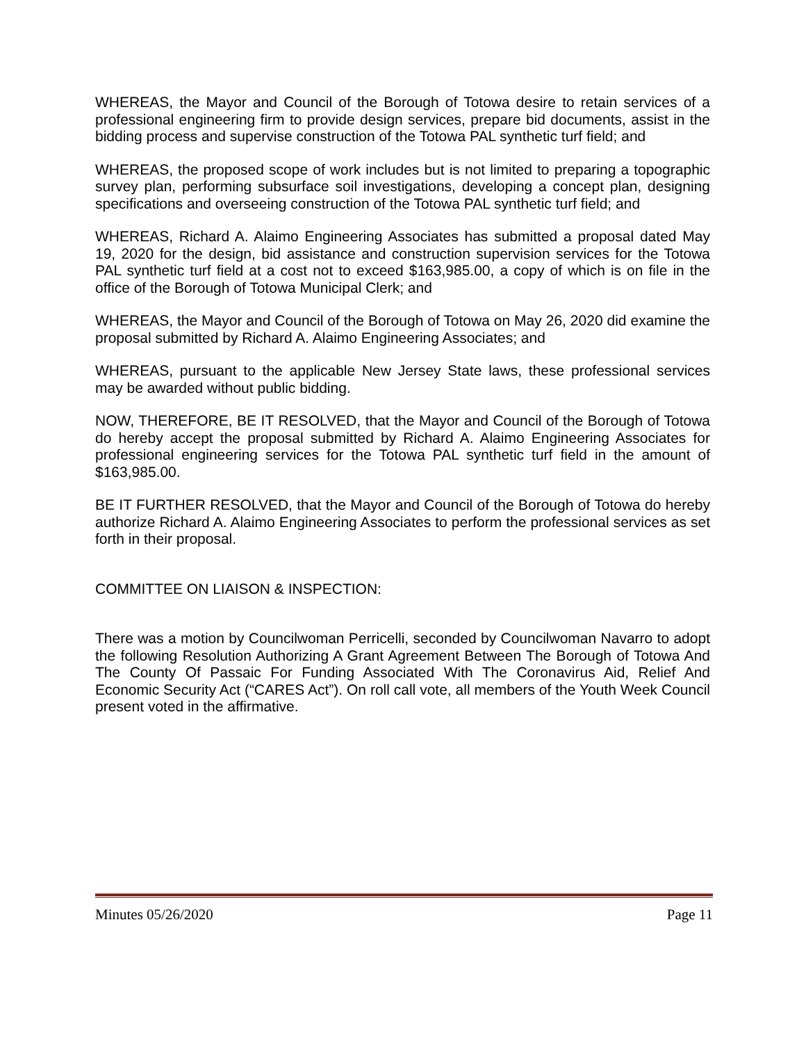WHEREAS, the Mayor and Council of the Borough of Totowa desire to retain services of a professional engineering firm to provide design services, prepare bid documents, assist in the bidding process and supervise construction of the Totowa PAL synthetic turf field; and
WHEREAS, the proposed scope of work includes but is not limited to preparing a topographic survey plan, performing subsurface soil investigations, developing a concept plan, designing specifications and overseeing construction of the Totowa PAL synthetic turf field; and
WHEREAS, Richard A. Alaimo Engineering Associates has submitted a proposal dated May 19, 2020 for the design, bid assistance and construction supervision services for the Totowa PAL synthetic turf field at a cost not to exceed $163,985.00, a copy of which is on file in the office of the Borough of Totowa Municipal Clerk; and
WHEREAS, the Mayor and Council of the Borough of Totowa on May 26, 2020 did examine the proposal submitted by Richard A. Alaimo Engineering Associates; and
WHEREAS, pursuant to the applicable New Jersey State laws, these professional services may be awarded without public bidding.
NOW, THEREFORE, BE IT RESOLVED, that the Mayor and Council of the Borough of Totowa do hereby accept the proposal submitted by Richard A. Alaimo Engineering Associates for professional engineering services for the Totowa PAL synthetic turf field in the amount of $163,985.00.
BE IT FURTHER RESOLVED, that the Mayor and Council of the Borough of Totowa do hereby authorize Richard A. Alaimo Engineering Associates to perform the professional services as set forth in their proposal.
COMMITTEE ON LIAISON & INSPECTION:
There was a motion by Councilwoman Perricelli, seconded by Councilwoman Navarro to adopt the following Resolution Authorizing A Grant Agreement Between The Borough of Totowa And The County Of Passaic For Funding Associated With The Coronavirus Aid, Relief And Economic Security Act (“CARES Act”). On roll call vote, all members of the Youth Week Council present voted in the affirmative.
Minutes 05/26/2020 Page 11